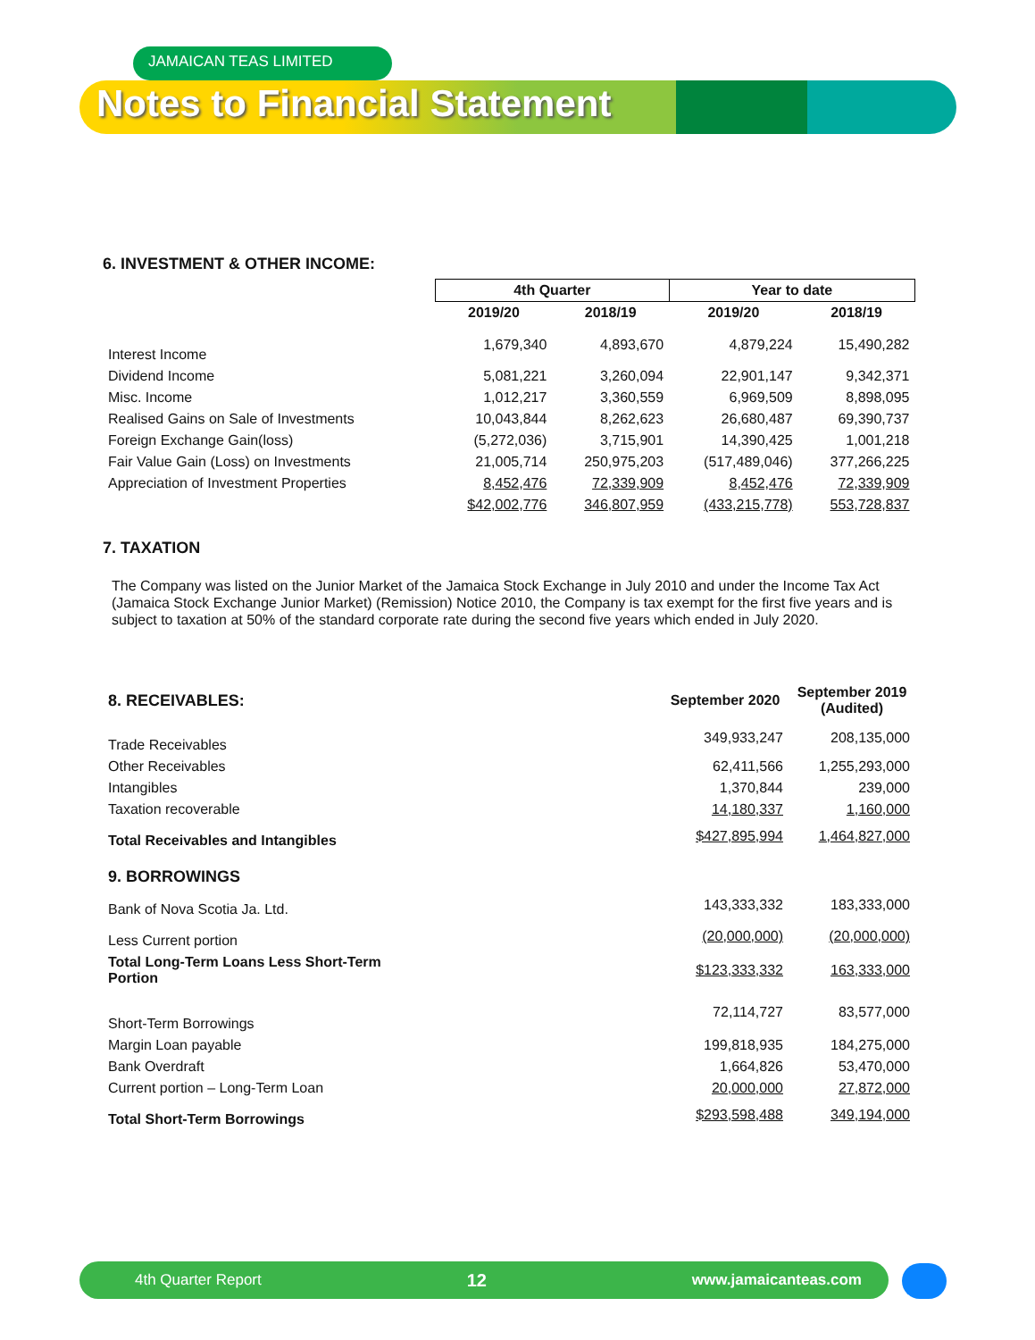JAMAICAN TEAS LIMITED
Notes to Financial Statement
6. INVESTMENT & OTHER INCOME:
| | 4th Quarter | | Year to date | |
| --- | --- | --- | --- | --- |
| | 2019/20 | 2018/19 | 2019/20 | 2018/19 |
| Interest Income | 1,679,340 | 4,893,670 | 4,879,224 | 15,490,282 |
| Dividend Income | 5,081,221 | 3,260,094 | 22,901,147 | 9,342,371 |
| Misc. Income | 1,012,217 | 3,360,559 | 6,969,509 | 8,898,095 |
| Realised Gains on Sale of Investments | 10,043,844 | 8,262,623 | 26,680,487 | 69,390,737 |
| Foreign Exchange Gain(loss) | (5,272,036) | 3,715,901 | 14,390,425 | 1,001,218 |
| Fair Value Gain (Loss) on Investments | 21,005,714 | 250,975,203 | (517,489,046) | 377,266,225 |
| Appreciation of Investment Properties | 8,452,476 | 72,339,909 | 8,452,476 | 72,339,909 |
| | $42,002,776 | 346,807,959 | (433,215,778) | 553,728,837 |
7. TAXATION
The Company was listed on the Junior Market of the Jamaica Stock Exchange in July 2010 and under the Income Tax Act (Jamaica Stock Exchange Junior Market) (Remission) Notice 2010, the Company is tax exempt for the first five years and is subject to taxation at 50% of the standard corporate rate during the second five years which ended in July 2020.
| 8. RECEIVABLES: | September 2020 | September 2019 (Audited) |
| --- | --- | --- |
| Trade Receivables | 349,933,247 | 208,135,000 |
| Other Receivables | 62,411,566 | 1,255,293,000 |
| Intangibles | 1,370,844 | 239,000 |
| Taxation recoverable | 14,180,337 | 1,160,000 |
| Total Receivables and Intangibles | $427,895,994 | 1,464,827,000 |
| 9. BORROWINGS | | |
| Bank of Nova Scotia Ja. Ltd. | 143,333,332 | 183,333,000 |
| Less Current portion | (20,000,000) | (20,000,000) |
| Total Long-Term Loans Less Short-Term Portion | $123,333,332 | 163,333,000 |
| Short-Term Borrowings | 72,114,727 | 83,577,000 |
| Margin Loan payable | 199,818,935 | 184,275,000 |
| Bank Overdraft | 1,664,826 | 53,470,000 |
| Current portion – Long-Term Loan | 20,000,000 | 27,872,000 |
| Total Short-Term Borrowings | $293,598,488 | 349,194,000 |
4th Quarter Report 12 www.jamaicanteas.com